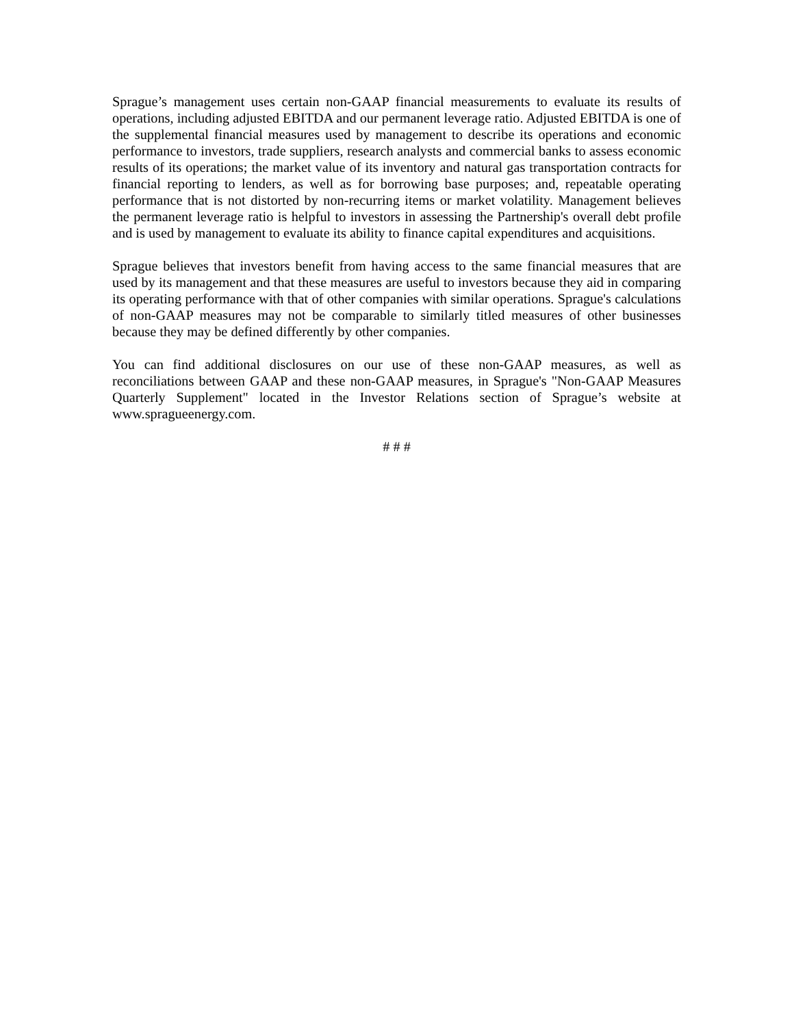Sprague’s management uses certain non-GAAP financial measurements to evaluate its results of operations, including adjusted EBITDA and our permanent leverage ratio. Adjusted EBITDA is one of the supplemental financial measures used by management to describe its operations and economic performance to investors, trade suppliers, research analysts and commercial banks to assess economic results of its operations; the market value of its inventory and natural gas transportation contracts for financial reporting to lenders, as well as for borrowing base purposes; and, repeatable operating performance that is not distorted by non-recurring items or market volatility. Management believes the permanent leverage ratio is helpful to investors in assessing the Partnership's overall debt profile and is used by management to evaluate its ability to finance capital expenditures and acquisitions.
Sprague believes that investors benefit from having access to the same financial measures that are used by its management and that these measures are useful to investors because they aid in comparing its operating performance with that of other companies with similar operations. Sprague's calculations of non-GAAP measures may not be comparable to similarly titled measures of other businesses because they may be defined differently by other companies.
You can find additional disclosures on our use of these non-GAAP measures, as well as reconciliations between GAAP and these non-GAAP measures, in Sprague's "Non-GAAP Measures Quarterly Supplement" located in the Investor Relations section of Sprague’s website at www.spragueenergy.com.
# # #